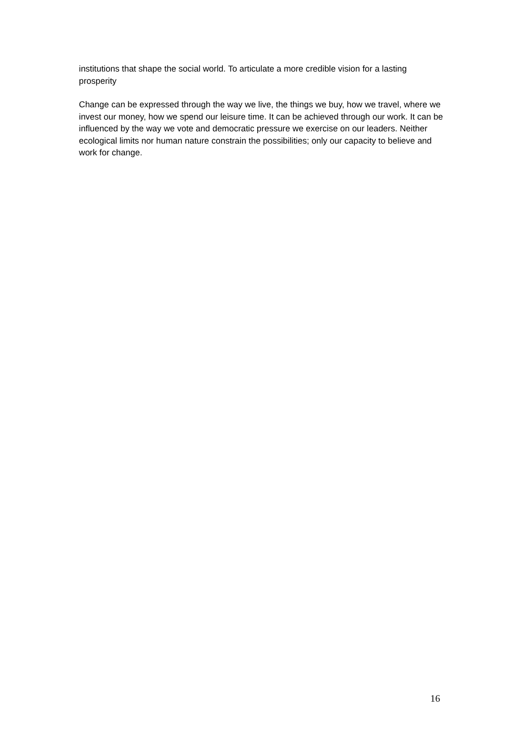institutions that shape the social world. To articulate a more credible vision for a lasting prosperity
Change can be expressed through the way we live, the things we buy, how we travel, where we invest our money, how we spend our leisure time. It can be achieved through our work. It can be influenced by the way we vote and democratic pressure we exercise on our leaders. Neither ecological limits nor human nature constrain the possibilities; only our capacity to believe and work for change.
16